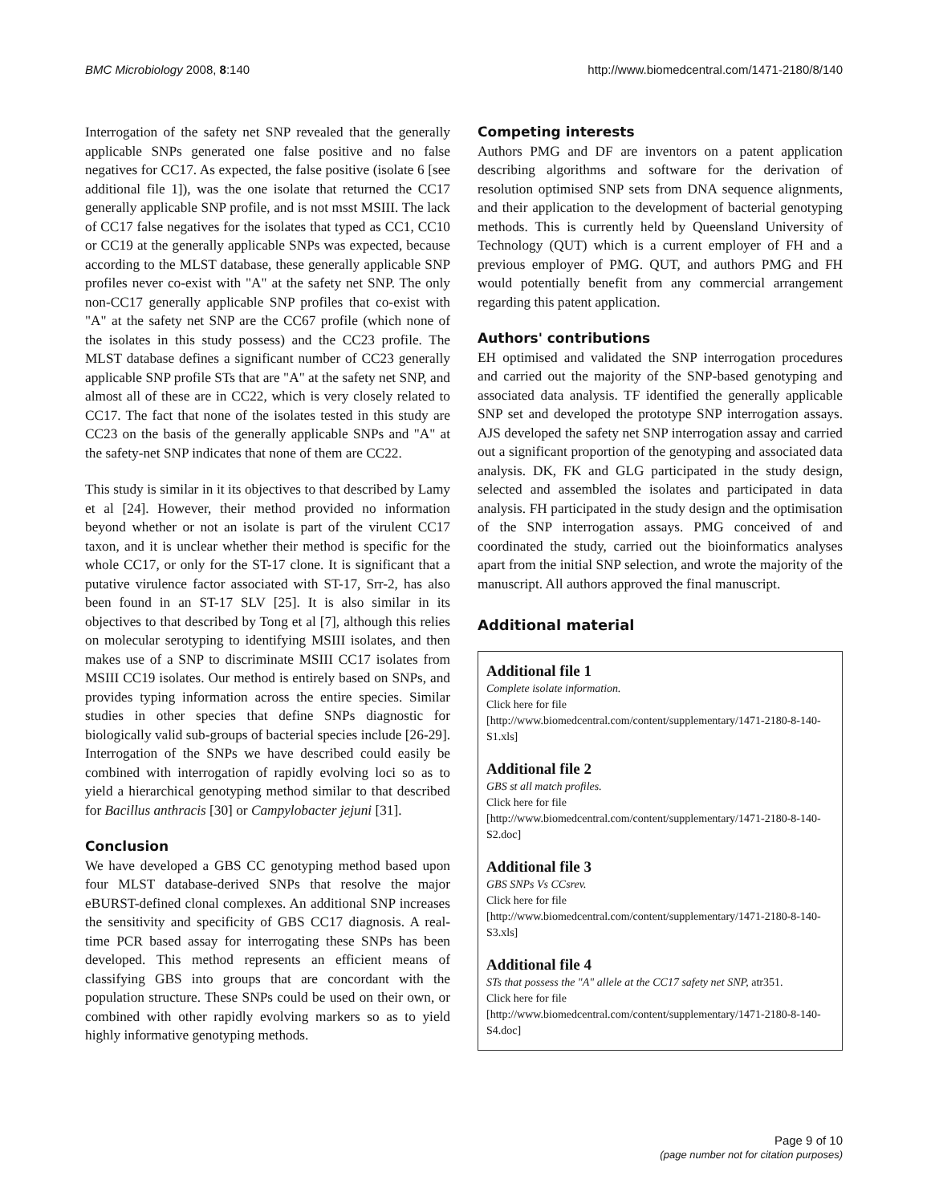BMC Microbiology 2008, 8:140 http://www.biomedcentral.com/1471-2180/8/140
Interrogation of the safety net SNP revealed that the generally applicable SNPs generated one false positive and no false negatives for CC17. As expected, the false positive (isolate 6 [see additional file 1]), was the one isolate that returned the CC17 generally applicable SNP profile, and is not msst MSIII. The lack of CC17 false negatives for the isolates that typed as CC1, CC10 or CC19 at the generally applicable SNPs was expected, because according to the MLST database, these generally applicable SNP profiles never co-exist with "A" at the safety net SNP. The only non-CC17 generally applicable SNP profiles that co-exist with "A" at the safety net SNP are the CC67 profile (which none of the isolates in this study possess) and the CC23 profile. The MLST database defines a significant number of CC23 generally applicable SNP profile STs that are "A" at the safety net SNP, and almost all of these are in CC22, which is very closely related to CC17. The fact that none of the isolates tested in this study are CC23 on the basis of the generally applicable SNPs and "A" at the safety-net SNP indicates that none of them are CC22.
This study is similar in it its objectives to that described by Lamy et al [24]. However, their method provided no information beyond whether or not an isolate is part of the virulent CC17 taxon, and it is unclear whether their method is specific for the whole CC17, or only for the ST-17 clone. It is significant that a putative virulence factor associated with ST-17, Srr-2, has also been found in an ST-17 SLV [25]. It is also similar in its objectives to that described by Tong et al [7], although this relies on molecular serotyping to identifying MSIII isolates, and then makes use of a SNP to discriminate MSIII CC17 isolates from MSIII CC19 isolates. Our method is entirely based on SNPs, and provides typing information across the entire species. Similar studies in other species that define SNPs diagnostic for biologically valid sub-groups of bacterial species include [26-29]. Interrogation of the SNPs we have described could easily be combined with interrogation of rapidly evolving loci so as to yield a hierarchical genotyping method similar to that described for Bacillus anthracis [30] or Campylobacter jejuni [31].
Conclusion
We have developed a GBS CC genotyping method based upon four MLST database-derived SNPs that resolve the major eBURST-defined clonal complexes. An additional SNP increases the sensitivity and specificity of GBS CC17 diagnosis. A real-time PCR based assay for interrogating these SNPs has been developed. This method represents an efficient means of classifying GBS into groups that are concordant with the population structure. These SNPs could be used on their own, or combined with other rapidly evolving markers so as to yield highly informative genotyping methods.
Competing interests
Authors PMG and DF are inventors on a patent application describing algorithms and software for the derivation of resolution optimised SNP sets from DNA sequence alignments, and their application to the development of bacterial genotyping methods. This is currently held by Queensland University of Technology (QUT) which is a current employer of FH and a previous employer of PMG. QUT, and authors PMG and FH would potentially benefit from any commercial arrangement regarding this patent application.
Authors' contributions
EH optimised and validated the SNP interrogation procedures and carried out the majority of the SNP-based genotyping and associated data analysis. TF identified the generally applicable SNP set and developed the prototype SNP interrogation assays. AJS developed the safety net SNP interrogation assay and carried out a significant proportion of the genotyping and associated data analysis. DK, FK and GLG participated in the study design, selected and assembled the isolates and participated in data analysis. FH participated in the study design and the optimisation of the SNP interrogation assays. PMG conceived of and coordinated the study, carried out the bioinformatics analyses apart from the initial SNP selection, and wrote the majority of the manuscript. All authors approved the final manuscript.
Additional material
Additional file 1
Complete isolate information.
Click here for file
[http://www.biomedcentral.com/content/supplementary/1471-2180-8-140-S1.xls]
Additional file 2
GBS st all match profiles.
Click here for file
[http://www.biomedcentral.com/content/supplementary/1471-2180-8-140-S2.doc]
Additional file 3
GBS SNPs Vs CCsrev.
Click here for file
[http://www.biomedcentral.com/content/supplementary/1471-2180-8-140-S3.xls]
Additional file 4
STs that possess the "A" allele at the CC17 safety net SNP, atr351.
Click here for file
[http://www.biomedcentral.com/content/supplementary/1471-2180-8-140-S4.doc]
Page 9 of 10
(page number not for citation purposes)